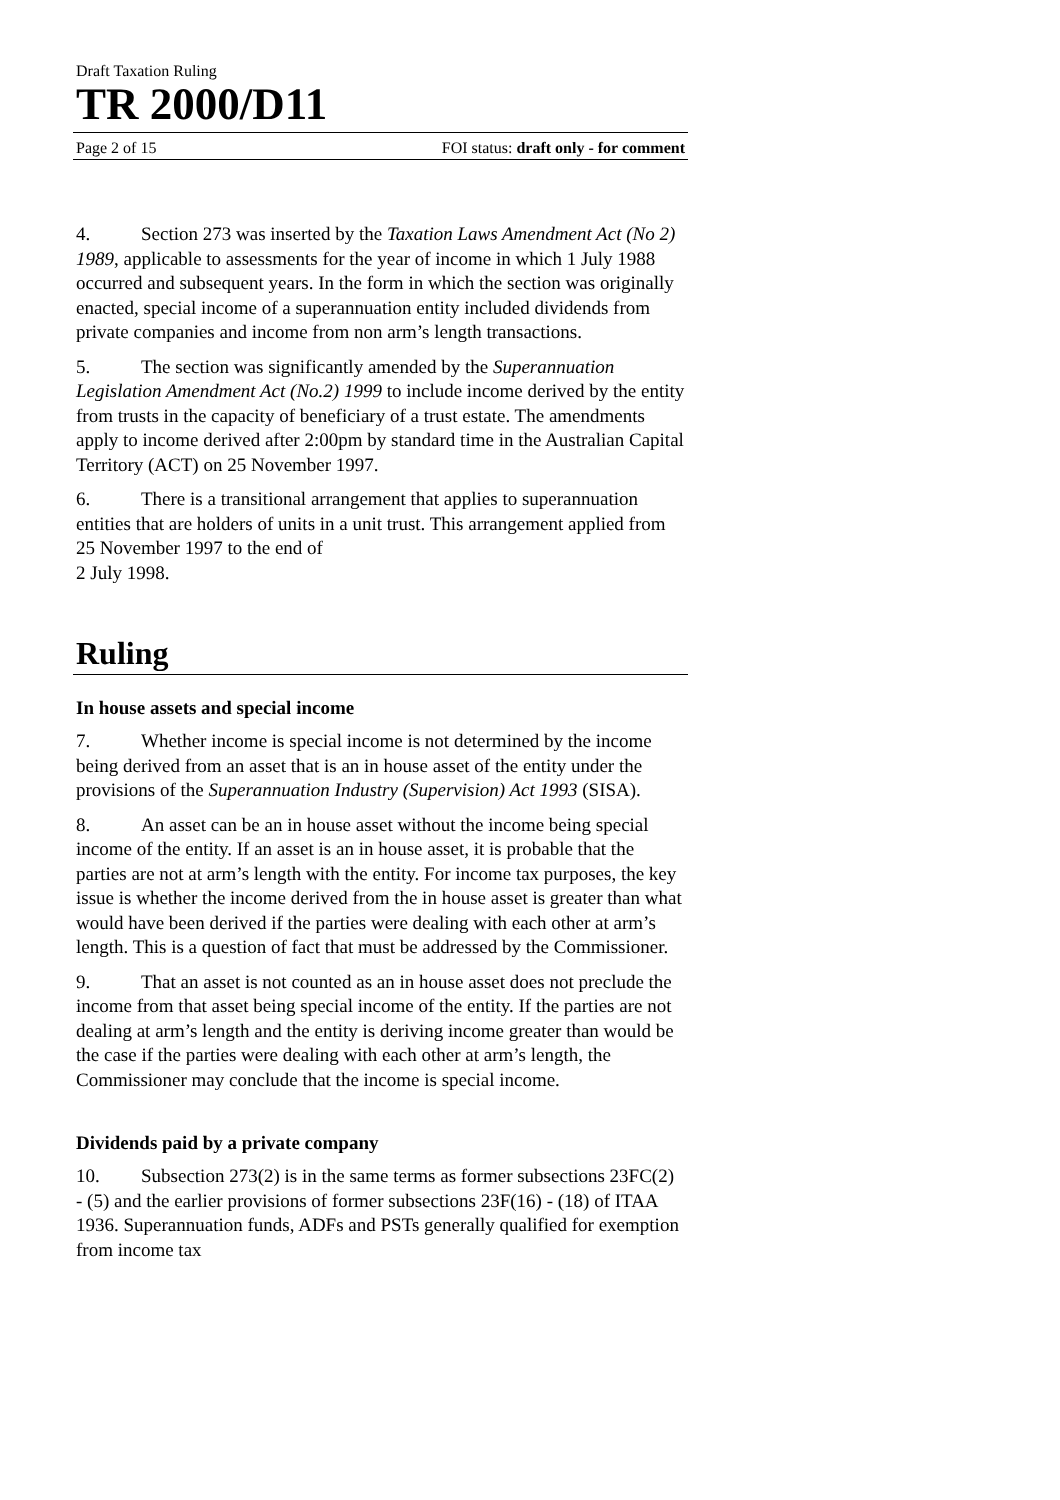Draft Taxation Ruling
TR 2000/D11
Page 2 of 15 FOI status: draft only - for comment
4. Section 273 was inserted by the Taxation Laws Amendment Act (No 2) 1989, applicable to assessments for the year of income in which 1 July 1988 occurred and subsequent years. In the form in which the section was originally enacted, special income of a superannuation entity included dividends from private companies and income from non arm’s length transactions.
5. The section was significantly amended by the Superannuation Legislation Amendment Act (No.2) 1999 to include income derived by the entity from trusts in the capacity of beneficiary of a trust estate. The amendments apply to income derived after 2:00pm by standard time in the Australian Capital Territory (ACT) on 25 November 1997.
6. There is a transitional arrangement that applies to superannuation entities that are holders of units in a unit trust. This arrangement applied from 25 November 1997 to the end of
2 July 1998.
Ruling
In house assets and special income
7. Whether income is special income is not determined by the income being derived from an asset that is an in house asset of the entity under the provisions of the Superannuation Industry (Supervision) Act 1993 (SISA).
8. An asset can be an in house asset without the income being special income of the entity. If an asset is an in house asset, it is probable that the parties are not at arm’s length with the entity. For income tax purposes, the key issue is whether the income derived from the in house asset is greater than what would have been derived if the parties were dealing with each other at arm’s length. This is a question of fact that must be addressed by the Commissioner.
9. That an asset is not counted as an in house asset does not preclude the income from that asset being special income of the entity. If the parties are not dealing at arm’s length and the entity is deriving income greater than would be the case if the parties were dealing with each other at arm’s length, the Commissioner may conclude that the income is special income.
Dividends paid by a private company
10. Subsection 273(2) is in the same terms as former subsections 23FC(2) - (5) and the earlier provisions of former subsections 23F(16) - (18) of ITAA 1936. Superannuation funds, ADFs and PSTs generally qualified for exemption from income tax